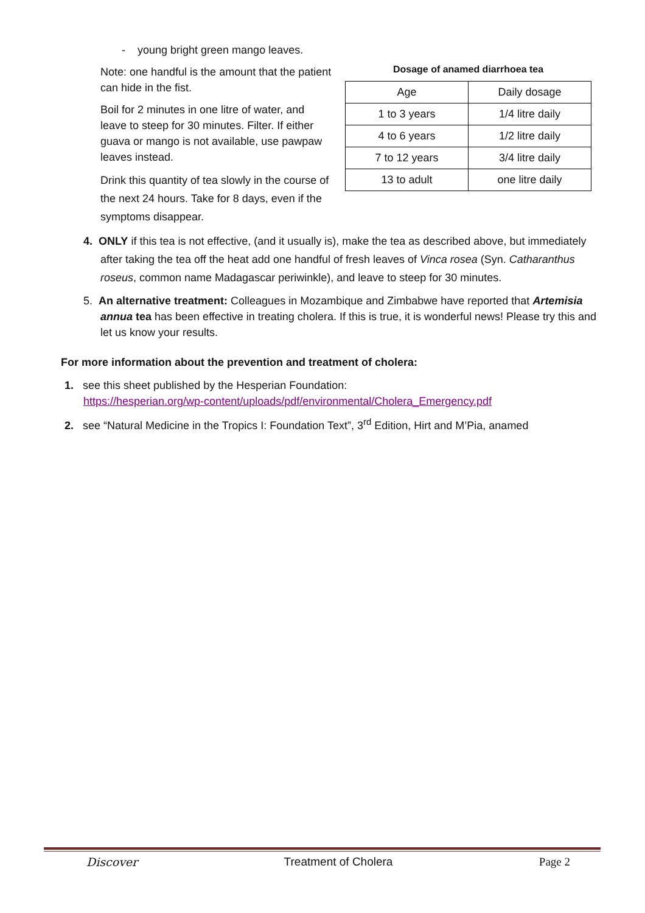- young bright green mango leaves.
Note: one handful is the amount that the patient can hide in the fist.
Boil for 2 minutes in one litre of water, and leave to steep for 30 minutes. Filter. If either guava or mango is not available, use pawpaw leaves instead.
Drink this quantity of tea slowly in the course of the next 24 hours. Take for 8 days, even if the symptoms disappear.
Dosage of anamed diarrhoea tea
| Age | Daily dosage |
| 1 to 3 years | 1/4 litre daily |
| 4 to 6 years | 1/2 litre daily |
| 7 to 12 years | 3/4 litre daily |
| 13 to adult | one litre daily |
4. ONLY if this tea is not effective, (and it usually is), make the tea as described above, but immediately after taking the tea off the heat add one handful of fresh leaves of Vinca rosea (Syn. Catharanthus roseus, common name Madagascar periwinkle), and leave to steep for 30 minutes.
5. An alternative treatment: Colleagues in Mozambique and Zimbabwe have reported that Artemisia annua tea has been effective in treating cholera. If this is true, it is wonderful news! Please try this and let us know your results.
For more information about the prevention and treatment of cholera:
1. see this sheet published by the Hesperian Foundation:
https://hesperian.org/wp-content/uploads/pdf/environmental/Cholera_Emergency.pdf
2. see “Natural Medicine in the Tropics I: Foundation Text”, 3<sup>rd</sup> Edition, Hirt and M’Pia, anamed
Discover Treatment of Cholera Page 2